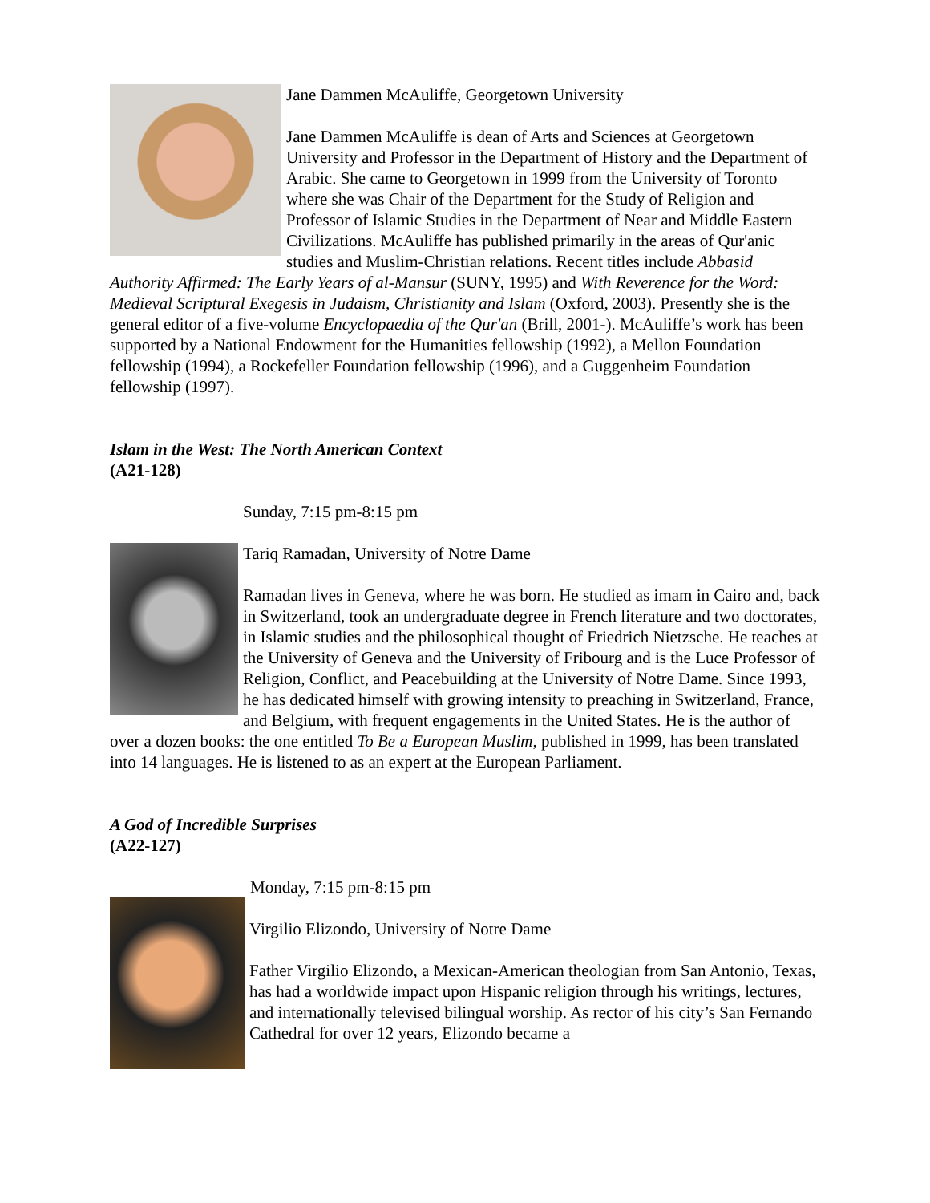Jane Dammen McAuliffe, Georgetown University
Jane Dammen McAuliffe is dean of Arts and Sciences at Georgetown University and Professor in the Department of History and the Department of Arabic. She came to Georgetown in 1999 from the University of Toronto where she was Chair of the Department for the Study of Religion and Professor of Islamic Studies in the Department of Near and Middle Eastern Civilizations. McAuliffe has published primarily in the areas of Qur'anic studies and Muslim-Christian relations. Recent titles include Abbasid Authority Affirmed: The Early Years of al-Mansur (SUNY, 1995) and With Reverence for the Word: Medieval Scriptural Exegesis in Judaism, Christianity and Islam (Oxford, 2003). Presently she is the general editor of a five-volume Encyclopaedia of the Qur'an (Brill, 2001-). McAuliffe’s work has been supported by a National Endowment for the Humanities fellowship (1992), a Mellon Foundation fellowship (1994), a Rockefeller Foundation fellowship (1996), and a Guggenheim Foundation fellowship (1997).
Islam in the West: The North American Context
(A21-128)
Sunday, 7:15 pm-8:15 pm
Tariq Ramadan, University of Notre Dame
Ramadan lives in Geneva, where he was born. He studied as imam in Cairo and, back in Switzerland, took an undergraduate degree in French literature and two doctorates, in Islamic studies and the philosophical thought of Friedrich Nietzsche. He teaches at the University of Geneva and the University of Fribourg and is the Luce Professor of Religion, Conflict, and Peacebuilding at the University of Notre Dame. Since 1993, he has dedicated himself with growing intensity to preaching in Switzerland, France, and Belgium, with frequent engagements in the United States. He is the author of over a dozen books: the one entitled To Be a European Muslim, published in 1999, has been translated into 14 languages. He is listened to as an expert at the European Parliament.
A God of Incredible Surprises
(A22-127)
Monday, 7:15 pm-8:15 pm
Virgilio Elizondo, University of Notre Dame
Father Virgilio Elizondo, a Mexican-American theologian from San Antonio, Texas, has had a worldwide impact upon Hispanic religion through his writings, lectures, and internationally televised bilingual worship. As rector of his city’s San Fernando Cathedral for over 12 years, Elizondo became a